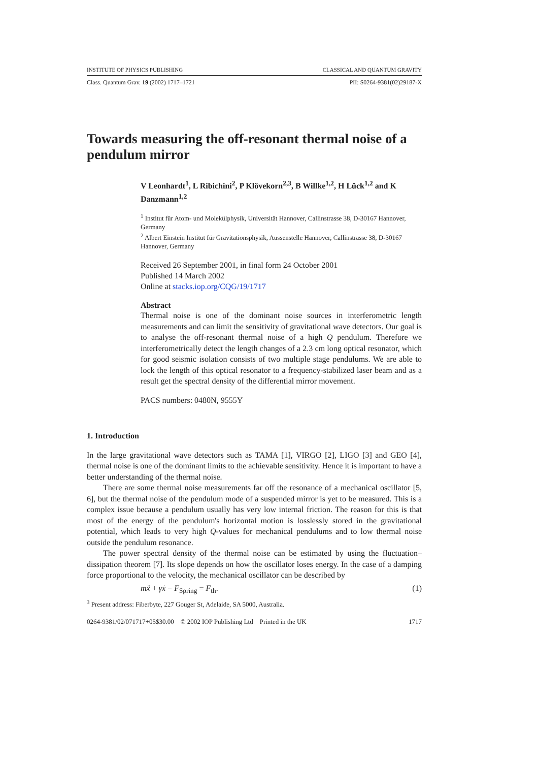INSTITUTE OF PHYSICS PUBLISHING CLASSICAL AND QUANTUM GRAVITY
Class. Quantum Grav. 19 (2002) 1717–1721 PII: S0264-9381(02)29187-X
Towards measuring the off-resonant thermal noise of a pendulum mirror
V Leonhardt<sup>1</sup>, L Ribichini<sup>2</sup>, P Klövekorn<sup>2,3</sup>, B Willke<sup>1,2</sup>, H Lück<sup>1,2</sup> and K Danzmann<sup>1,2</sup>
<sup>1</sup> Institut für Atom- und Molekülphysik, Universität Hannover, Callinstrasse 38, D-30167 Hannover, Germany
<sup>2</sup> Albert Einstein Institut für Gravitationsphysik, Aussenstelle Hannover, Callinstrasse 38, D-30167 Hannover, Germany
Received 26 September 2001, in final form 24 October 2001
Published 14 March 2002
Online at stacks.iop.org/CQG/19/1717
Abstract
Thermal noise is one of the dominant noise sources in interferometric length measurements and can limit the sensitivity of gravitational wave detectors. Our goal is to analyse the off-resonant thermal noise of a high Q pendulum. Therefore we interferometrically detect the length changes of a 2.3 cm long optical resonator, which for good seismic isolation consists of two multiple stage pendulums. We are able to lock the length of this optical resonator to a frequency-stabilized laser beam and as a result get the spectral density of the differential mirror movement.
PACS numbers: 0480N, 9555Y
1. Introduction
In the large gravitational wave detectors such as TAMA [1], VIRGO [2], LIGO [3] and GEO [4], thermal noise is one of the dominant limits to the achievable sensitivity. Hence it is important to have a better understanding of the thermal noise.
There are some thermal noise measurements far off the resonance of a mechanical oscillator [5, 6], but the thermal noise of the pendulum mode of a suspended mirror is yet to be measured. This is a complex issue because a pendulum usually has very low internal friction. The reason for this is that most of the energy of the pendulum's horizontal motion is losslessly stored in the gravitational potential, which leads to very high Q-values for mechanical pendulums and to low thermal noise outside the pendulum resonance.
The power spectral density of the thermal noise can be estimated by using the fluctuation–dissipation theorem [7]. Its slope depends on how the oscillator loses energy. In the case of a damping force proportional to the velocity, the mechanical oscillator can be described by
mẍ + γẋ − F<sub>Spring</sub> = F<sub>th</sub>. (1)
<sup>3</sup> Present address: Fiberbyte, 227 Gouger St, Adelaide, SA 5000, Australia.
0264-9381/02/071717+05$30.00 © 2002 IOP Publishing Ltd Printed in the UK 1717